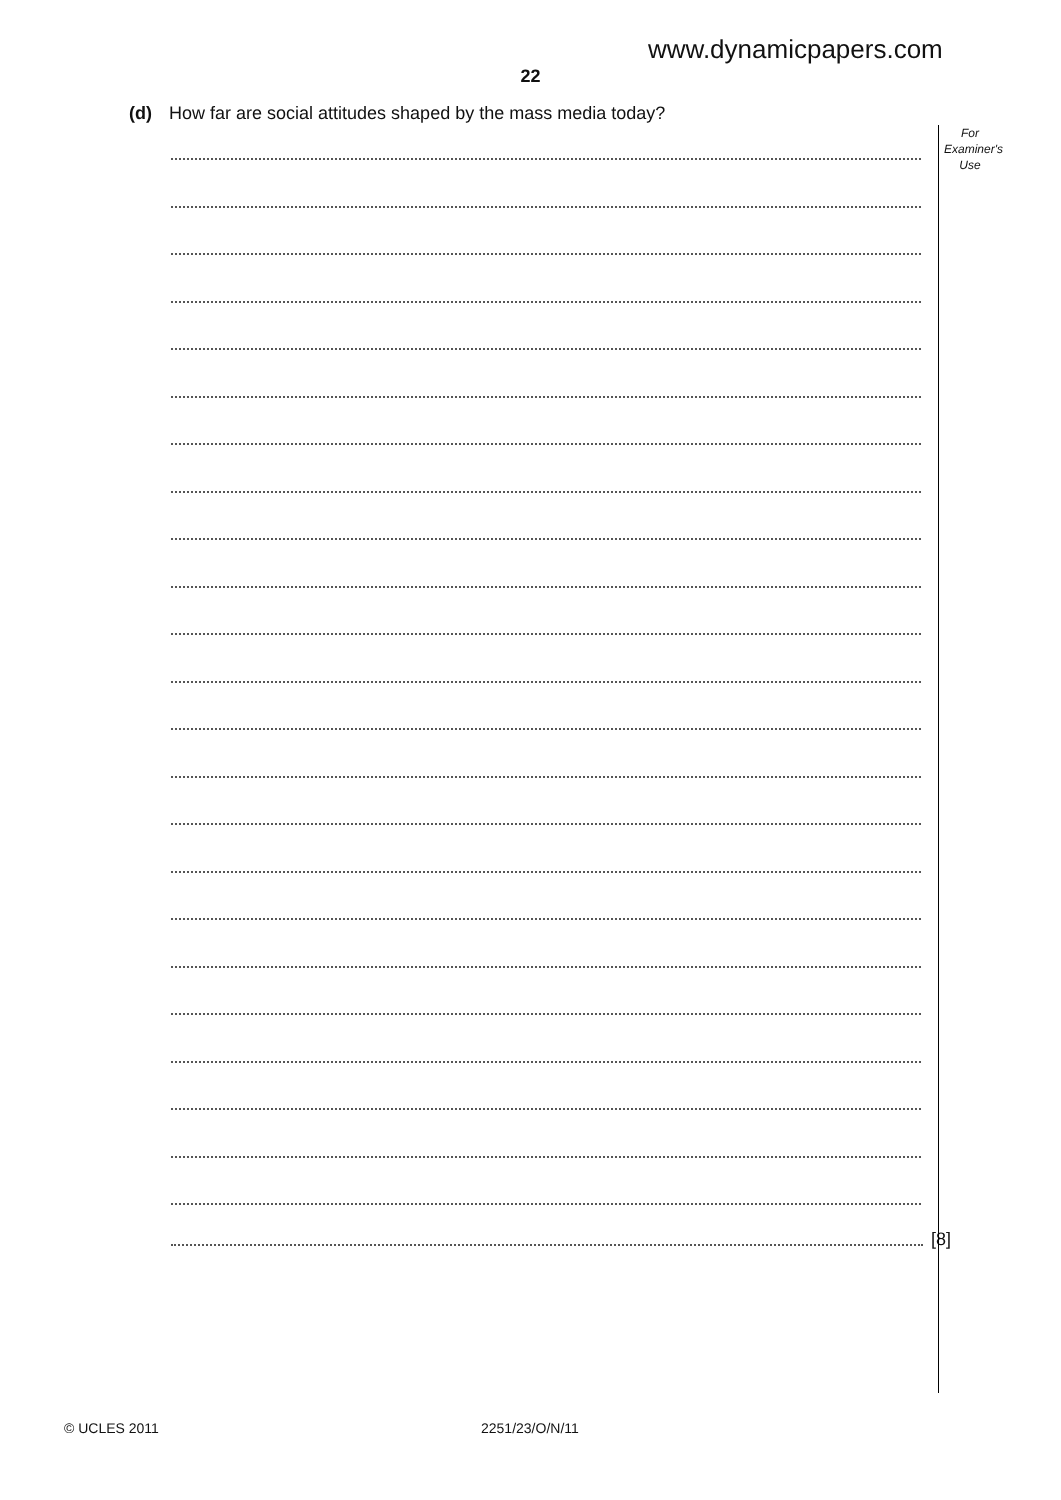www.dynamicpapers.com
22
For
Examiner's
Use
(d) How far are social attitudes shaped by the mass media today?
[8]
© UCLES 2011 2251/23/O/N/11